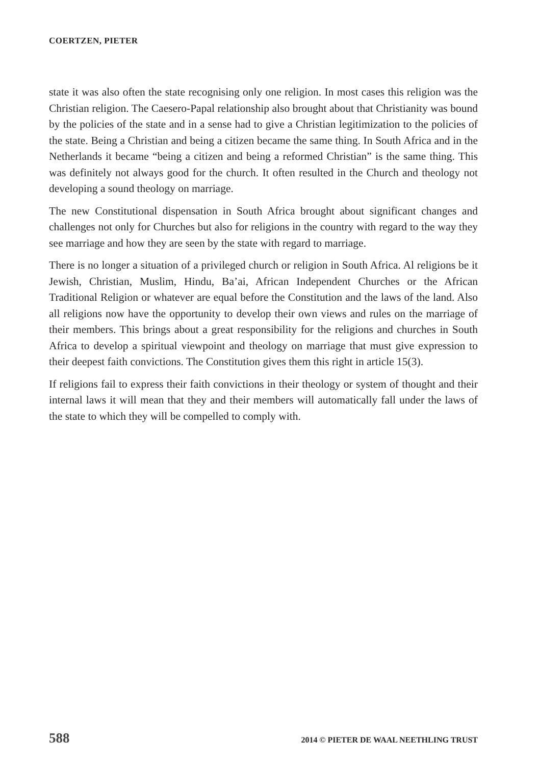COERTZEN, PIETER
state it was also often the state recognising only one religion. In most cases this religion was the Christian religion. The Caesero-Papal relationship also brought about that Christianity was bound by the policies of the state and in a sense had to give a Christian legitimization to the policies of the state. Being a Christian and being a citizen became the same thing. In South Africa and in the Netherlands it became “being a citizen and being a reformed Christian” is the same thing. This was definitely not always good for the church. It often resulted in the Church and theology not developing a sound theology on marriage.
The new Constitutional dispensation in South Africa brought about significant changes and challenges not only for Churches but also for religions in the country with regard to the way they see marriage and how they are seen by the state with regard to marriage.
There is no longer a situation of a privileged church or religion in South Africa. Al religions be it Jewish, Christian, Muslim, Hindu, Ba’ai, African Independent Churches or the African Traditional Religion or whatever are equal before the Constitution and the laws of the land. Also all religions now have the opportunity to develop their own views and rules on the marriage of their members. This brings about a great responsibility for the religions and churches in South Africa to develop a spiritual viewpoint and theology on marriage that must give expression to their deepest faith convictions. The Constitution gives them this right in article 15(3).
If religions fail to express their faith convictions in their theology or system of thought and their internal laws it will mean that they and their members will automatically fall under the laws of the state to which they will be compelled to comply with.
588 2014 © PIETER DE WAAL NEETHLING TRUST